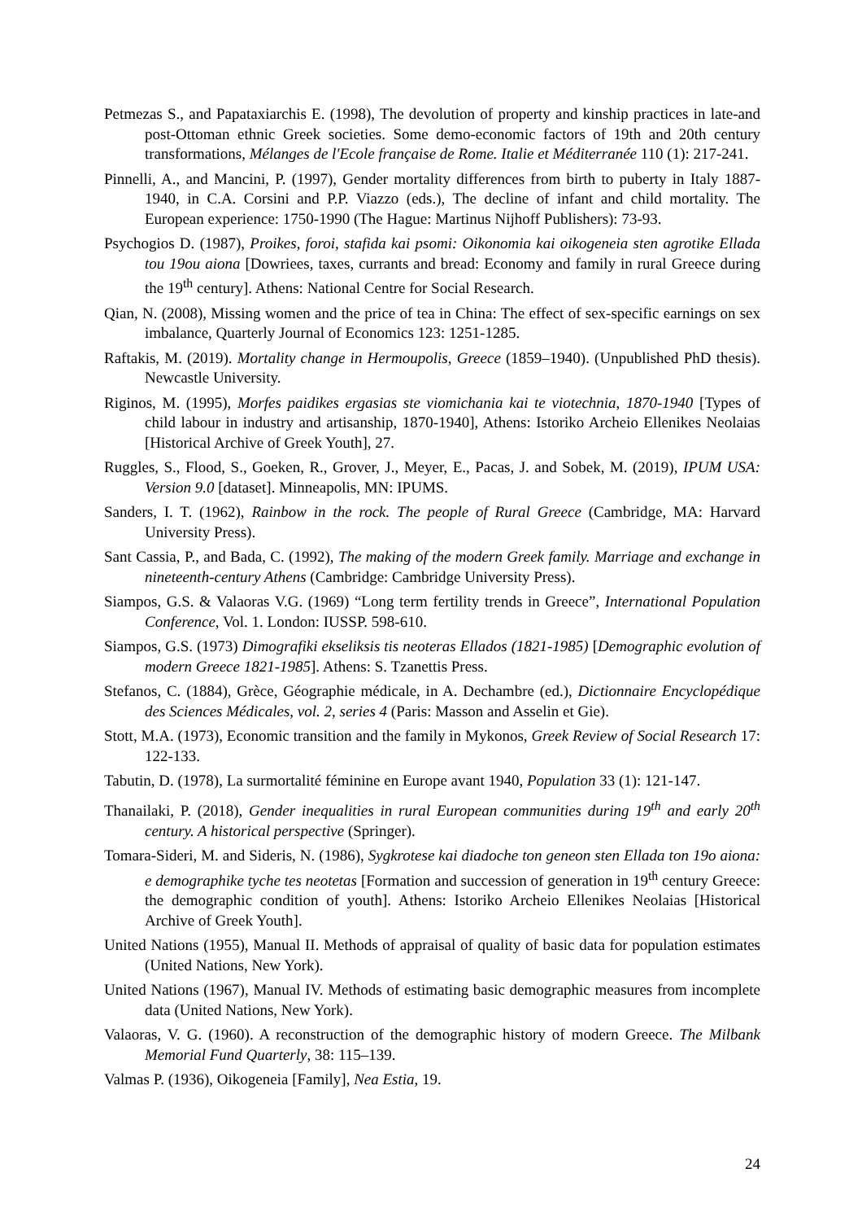Petmezas S., and Papataxiarchis E. (1998), The devolution of property and kinship practices in late-and post-Ottoman ethnic Greek societies. Some demo-economic factors of 19th and 20th century transformations, Mélanges de l'Ecole française de Rome. Italie et Méditerranée 110 (1): 217-241.
Pinnelli, A., and Mancini, P. (1997), Gender mortality differences from birth to puberty in Italy 1887-1940, in C.A. Corsini and P.P. Viazzo (eds.), The decline of infant and child mortality. The European experience: 1750-1990 (The Hague: Martinus Nijhoff Publishers): 73-93.
Psychogios D. (1987), Proikes, foroi, stafida kai psomi: Oikonomia kai oikogeneia sten agrotike Ellada tou 19ou aiona [Dowriees, taxes, currants and bread: Economy and family in rural Greece during the 19<sup>th</sup> century]. Athens: National Centre for Social Research.
Qian, N. (2008), Missing women and the price of tea in China: The effect of sex-specific earnings on sex imbalance, Quarterly Journal of Economics 123: 1251-1285.
Raftakis, M. (2019). Mortality change in Hermoupolis, Greece (1859–1940). (Unpublished PhD thesis). Newcastle University.
Riginos, M. (1995), Morfes paidikes ergasias ste viomichania kai te viotechnia, 1870-1940 [Types of child labour in industry and artisanship, 1870-1940], Athens: Istoriko Archeio Ellenikes Neolaias [Historical Archive of Greek Youth], 27.
Ruggles, S., Flood, S., Goeken, R., Grover, J., Meyer, E., Pacas, J. and Sobek, M. (2019), IPUM USA: Version 9.0 [dataset]. Minneapolis, MN: IPUMS.
Sanders, I. T. (1962), Rainbow in the rock. The people of Rural Greece (Cambridge, MA: Harvard University Press).
Sant Cassia, P., and Bada, C. (1992), The making of the modern Greek family. Marriage and exchange in nineteenth-century Athens (Cambridge: Cambridge University Press).
Siampos, G.S. & Valaoras V.G. (1969) “Long term fertility trends in Greece”, International Population Conference, Vol. 1. London: IUSSP. 598-610.
Siampos, G.S. (1973) Dimografiki ekseliksis tis neoteras Ellados (1821-1985) [Demographic evolution of modern Greece 1821-1985]. Athens: S. Tzanettis Press.
Stefanos, C. (1884), Grèce, Géographie médicale, in A. Dechambre (ed.), Dictionnaire Encyclopédique des Sciences Médicales, vol. 2, series 4 (Paris: Masson and Asselin et Gie).
Stott, M.A. (1973), Economic transition and the family in Mykonos, Greek Review of Social Research 17: 122-133.
Tabutin, D. (1978), La surmortalité féminine en Europe avant 1940, Population 33 (1): 121-147.
Thanailaki, P. (2018), Gender inequalities in rural European communities during 19<sup>th</sup> and early 20<sup>th</sup> century. A historical perspective (Springer).
Tomara-Sideri, M. and Sideris, N. (1986), Sygkrotese kai diadoche ton geneon sten Ellada ton 19o aiona: e demographike tyche tes neotetas [Formation and succession of generation in 19<sup>th</sup> century Greece: the demographic condition of youth]. Athens: Istoriko Archeio Ellenikes Neolaias [Historical Archive of Greek Youth].
United Nations (1955), Manual II. Methods of appraisal of quality of basic data for population estimates (United Nations, New York).
United Nations (1967), Manual IV. Methods of estimating basic demographic measures from incomplete data (United Nations, New York).
Valaoras, V. G. (1960). A reconstruction of the demographic history of modern Greece. The Milbank Memorial Fund Quarterly, 38: 115–139.
Valmas P. (1936), Oikogeneia [Family], Nea Estia, 19.
24